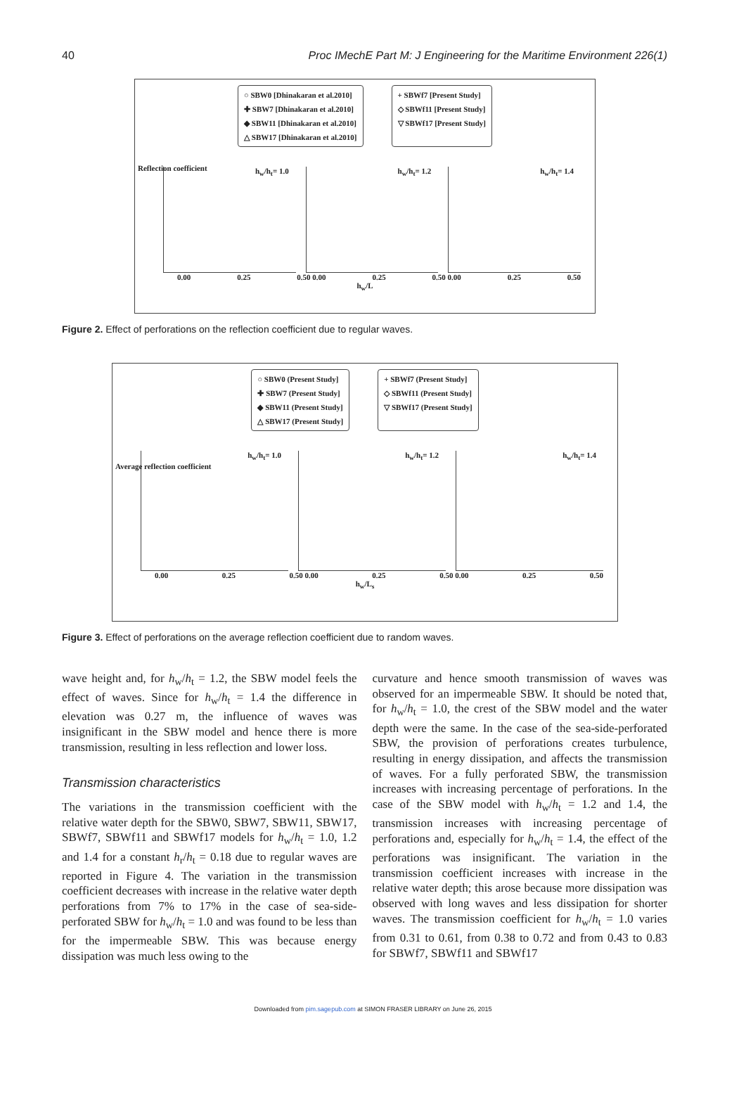40 Proc IMechE Part M: J Engineering for the Maritime Environment 226(1)
○ SBW0 [Dhinakaran et al.2010]
✚ SBW7 [Dhinakaran et al.2010]
◆ SBW11 [Dhinakaran et al.2010]
△ SBW17 [Dhinakaran et al.2010]
+ SBWf7 [Present Study]
◇ SBWf11 [Present Study]
▽ SBWf17 [Present Study]
h<sub>w</sub>/h<sub>t</sub>= 1.0 h<sub>w</sub>/h<sub>t</sub>= 1.2 h<sub>w</sub>/h<sub>t</sub>= 1.4
0.00 0.25 0.50 0.00 0.25 0.50 0.00 0.25 0.50
h<sub>w</sub>/L
Reflection coefficient
Figure 2. Effect of perforations on the reflection coefficient due to regular waves.
○ SBW0 (Present Study]
✚ SBW7 (Present Study]
◆ SBW11 (Present Study]
△ SBW17 (Present Study]
+ SBWf7 (Present Study]
◇ SBWf11 (Present Study]
▽ SBWf17 (Present Study]
h<sub>w</sub>/h<sub>t</sub>= 1.0 h<sub>w</sub>/h<sub>t</sub>= 1.2 h<sub>w</sub>/h<sub>t</sub>= 1.4
0.00 0.25 0.50 0.00 0.25 0.50 0.00 0.25 0.50
h<sub>w</sub>/L<sub>s</sub>
Average reflection coefficient
Figure 3. Effect of perforations on the average reflection coefficient due to random waves.
wave height and, for h<sub>w</sub>/h<sub>t</sub> = 1.2, the SBW model feels the effect of waves. Since for h<sub>w</sub>/h<sub>t</sub> = 1.4 the difference in elevation was 0.27 m, the influence of waves was insignificant in the SBW model and hence there is more transmission, resulting in less reflection and lower loss.
Transmission characteristics
The variations in the transmission coefficient with the relative water depth for the SBW0, SBW7, SBW11, SBW17, SBWf7, SBWf11 and SBWf17 models for h<sub>w</sub>/h<sub>t</sub> = 1.0, 1.2 and 1.4 for a constant h<sub>r</sub>/h<sub>t</sub> = 0.18 due to regular waves are reported in Figure 4. The variation in the transmission coefficient decreases with increase in the relative water depth perforations from 7% to 17% in the case of sea-side-perforated SBW for h<sub>w</sub>/h<sub>t</sub> = 1.0 and was found to be less than for the impermeable SBW. This was because energy dissipation was much less owing to the
curvature and hence smooth transmission of waves was observed for an impermeable SBW. It should be noted that, for h<sub>w</sub>/h<sub>t</sub> = 1.0, the crest of the SBW model and the water depth were the same. In the case of the sea-side-perforated SBW, the provision of perforations creates turbulence, resulting in energy dissipation, and affects the transmission of waves. For a fully perforated SBW, the transmission increases with increasing percentage of perforations. In the case of the SBW model with h<sub>w</sub>/h<sub>t</sub> = 1.2 and 1.4, the transmission increases with increasing percentage of perforations and, especially for h<sub>w</sub>/h<sub>t</sub> = 1.4, the effect of the perforations was insignificant. The variation in the transmission coefficient increases with increase in the relative water depth; this arose because more dissipation was observed with long waves and less dissipation for shorter waves. The transmission coefficient for h<sub>w</sub>/h<sub>t</sub> = 1.0 varies from 0.31 to 0.61, from 0.38 to 0.72 and from 0.43 to 0.83 for SBWf7, SBWf11 and SBWf17
Downloaded from pim.sagepub.com at SIMON FRASER LIBRARY on June 26, 2015